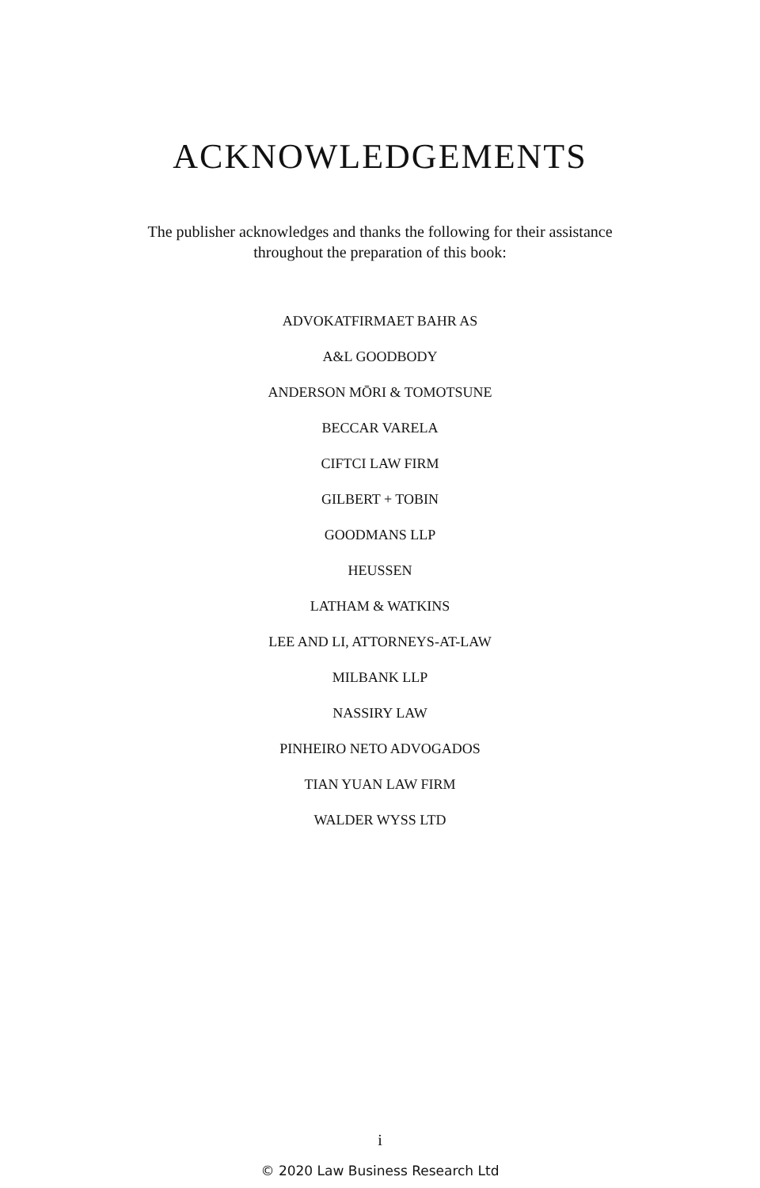ACKNOWLEDGEMENTS
The publisher acknowledges and thanks the following for their assistance throughout the preparation of this book:
ADVOKATFIRMAET BAHR AS
A&L GOODBODY
ANDERSON MŌRI & TOMOTSUNE
BECCAR VARELA
CIFTCI LAW FIRM
GILBERT + TOBIN
GOODMANS LLP
HEUSSEN
LATHAM & WATKINS
LEE AND LI, ATTORNEYS-AT-LAW
MILBANK LLP
NASSIRY LAW
PINHEIRO NETO ADVOGADOS
TIAN YUAN LAW FIRM
WALDER WYSS LTD
i
© 2020 Law Business Research Ltd